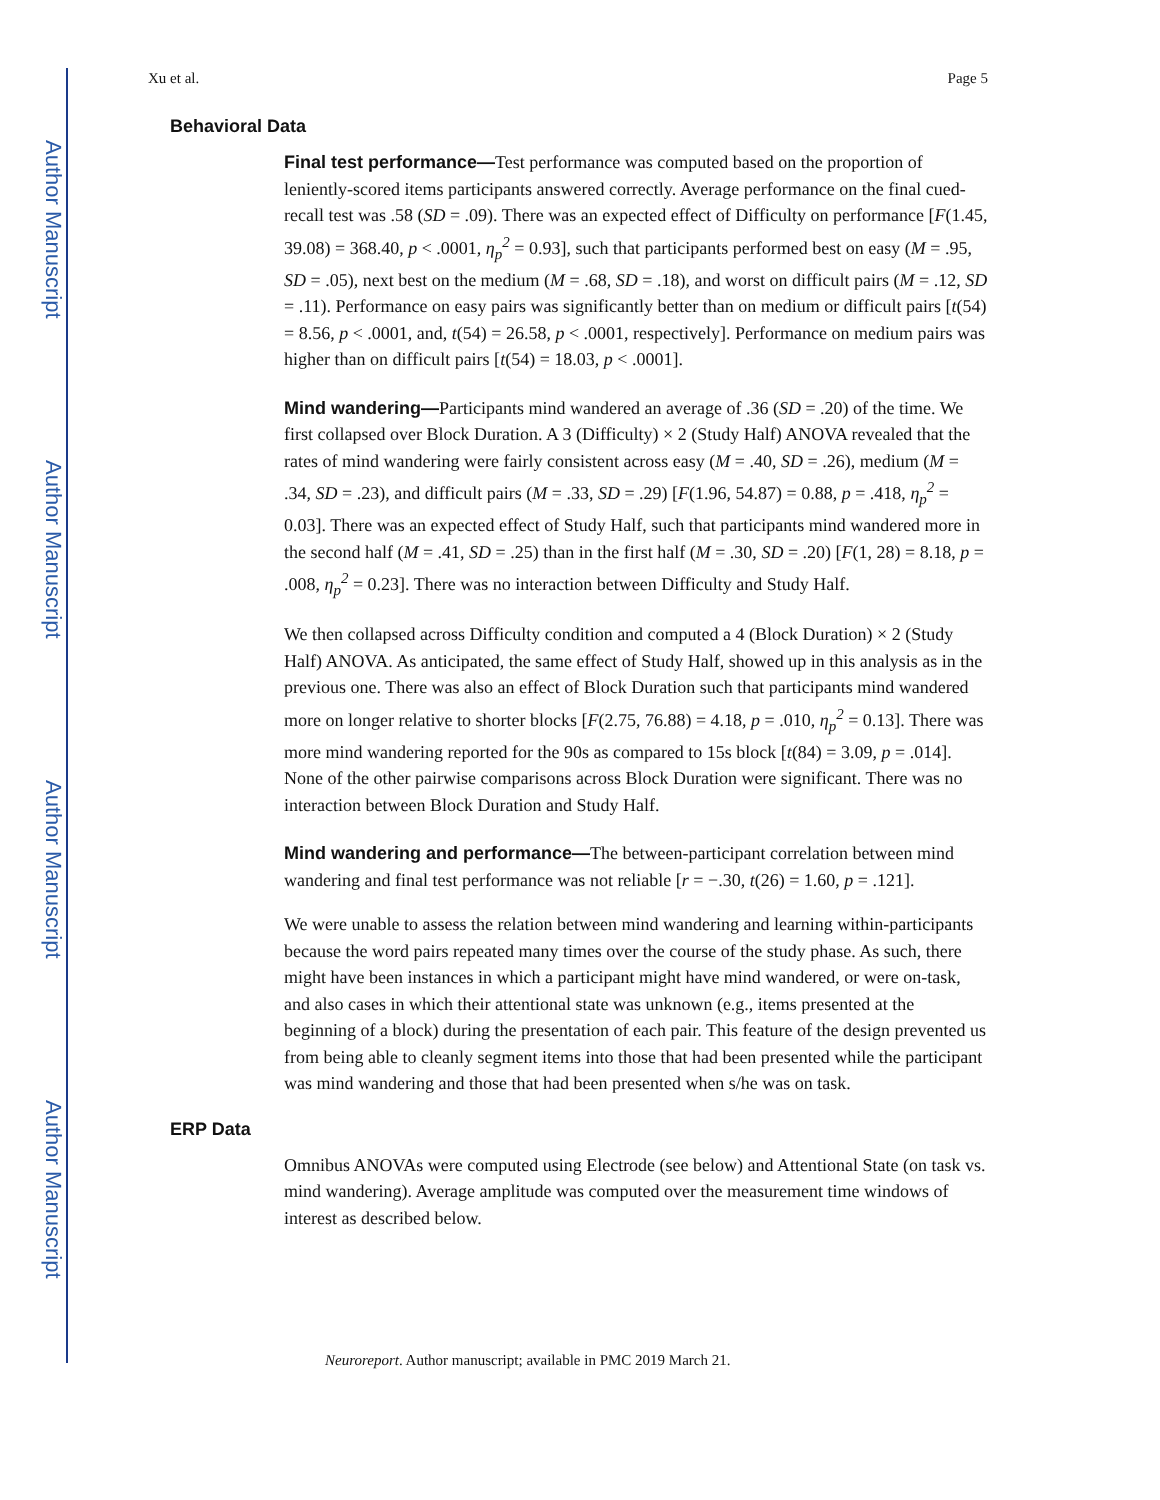Author Manuscript
Author Manuscript
Author Manuscript
Author Manuscript
Xu et al. Page 5
Behavioral Data
Final test performance—Test performance was computed based on the proportion of leniently-scored items participants answered correctly. Average performance on the final cued-recall test was .58 (SD = .09). There was an expected effect of Difficulty on performance [F(1.45, 39.08) = 368.40, p < .0001, η<sub>p</sub><sup>2</sup> = 0.93], such that participants performed best on easy (M = .95, SD = .05), next best on the medium (M = .68, SD = .18), and worst on difficult pairs (M = .12, SD = .11). Performance on easy pairs was significantly better than on medium or difficult pairs [t(54) = 8.56, p < .0001, and, t(54) = 26.58, p < .0001, respectively]. Performance on medium pairs was higher than on difficult pairs [t(54) = 18.03, p < .0001].
Mind wandering—Participants mind wandered an average of .36 (SD = .20) of the time. We first collapsed over Block Duration. A 3 (Difficulty) × 2 (Study Half) ANOVA revealed that the rates of mind wandering were fairly consistent across easy (M = .40, SD = .26), medium (M = .34, SD = .23), and difficult pairs (M = .33, SD = .29) [F(1.96, 54.87) = 0.88, p = .418, η<sub>p</sub><sup>2</sup> = 0.03]. There was an expected effect of Study Half, such that participants mind wandered more in the second half (M = .41, SD = .25) than in the first half (M = .30, SD = .20) [F(1, 28) = 8.18, p = .008, η<sub>p</sub><sup>2</sup> = 0.23]. There was no interaction between Difficulty and Study Half.
We then collapsed across Difficulty condition and computed a 4 (Block Duration) × 2 (Study Half) ANOVA. As anticipated, the same effect of Study Half, showed up in this analysis as in the previous one. There was also an effect of Block Duration such that participants mind wandered more on longer relative to shorter blocks [F(2.75, 76.88) = 4.18, p = .010, η<sub>p</sub><sup>2</sup> = 0.13]. There was more mind wandering reported for the 90s as compared to 15s block [t(84) = 3.09, p = .014]. None of the other pairwise comparisons across Block Duration were significant. There was no interaction between Block Duration and Study Half.
Mind wandering and performance—The between-participant correlation between mind wandering and final test performance was not reliable [r = −.30, t(26) = 1.60, p = .121].
We were unable to assess the relation between mind wandering and learning within-participants because the word pairs repeated many times over the course of the study phase. As such, there might have been instances in which a participant might have mind wandered, or were on-task, and also cases in which their attentional state was unknown (e.g., items presented at the beginning of a block) during the presentation of each pair. This feature of the design prevented us from being able to cleanly segment items into those that had been presented while the participant was mind wandering and those that had been presented when s/he was on task.
ERP Data
Omnibus ANOVAs were computed using Electrode (see below) and Attentional State (on task vs. mind wandering). Average amplitude was computed over the measurement time windows of interest as described below.
Neuroreport. Author manuscript; available in PMC 2019 March 21.